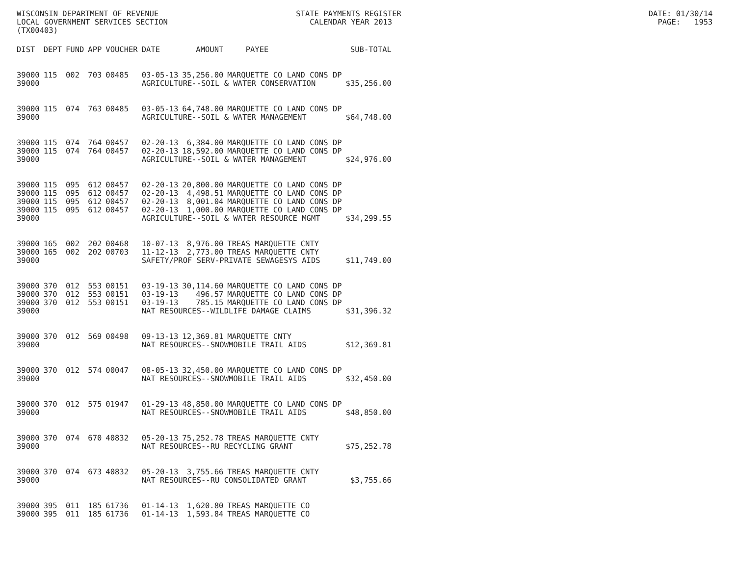WISCONSIN DEPARTMENT OF REVENUE STATE PAYMENTS REGISTER DATE: 01/30/14 LOCAL GOVERNMENT SERVICES SECTION CALENDAR YEAR 2013 PAGE: 1953 (TX00403)
| DIST | DEPT | FUND | APP | VOUCHER | DATE | AMOUNT | PAYEE | SUB-TOTAL |
| --- | --- | --- | --- | --- | --- | --- | --- | --- |
| 39000 | 115 | 002 | 703 | 00485 | 03-05-13 | 35,256.00 | MARQUETTE CO LAND CONS DP | |
| 39000 | | | | | AGRICULTURE--SOIL & WATER CONSERVATION | | | $35,256.00 |
| 39000 | 115 | 074 | 763 | 00485 | 03-05-13 | 64,748.00 | MARQUETTE CO LAND CONS DP | |
| 39000 | | | | | AGRICULTURE--SOIL & WATER MANAGEMENT | | | $64,748.00 |
| 39000 | 115 | 074 | 764 | 00457 | 02-20-13 | 6,384.00 | MARQUETTE CO LAND CONS DP | |
| 39000 | 115 | 074 | 764 | 00457 | 02-20-13 | 18,592.00 | MARQUETTE CO LAND CONS DP | |
| 39000 | | | | | AGRICULTURE--SOIL & WATER MANAGEMENT | | | $24,976.00 |
| 39000 | 115 | 095 | 612 | 00457 | 02-20-13 | 20,800.00 | MARQUETTE CO LAND CONS DP | |
| 39000 | 115 | 095 | 612 | 00457 | 02-20-13 | 4,498.51 | MARQUETTE CO LAND CONS DP | |
| 39000 | 115 | 095 | 612 | 00457 | 02-20-13 | 8,001.04 | MARQUETTE CO LAND CONS DP | |
| 39000 | 115 | 095 | 612 | 00457 | 02-20-13 | 1,000.00 | MARQUETTE CO LAND CONS DP | |
| 39000 | | | | | AGRICULTURE--SOIL & WATER RESOURCE MGMT | | | $34,299.55 |
| 39000 | 165 | 002 | 202 | 00468 | 10-07-13 | 8,976.00 | TREAS MARQUETTE CNTY | |
| 39000 | 165 | 002 | 202 | 00703 | 11-12-13 | 2,773.00 | TREAS MARQUETTE CNTY | |
| 39000 | | | | | SAFETY/PROF SERV-PRIVATE SEWAGESYS AIDS | | | $11,749.00 |
| 39000 | 370 | 012 | 553 | 00151 | 03-19-13 | 30,114.60 | MARQUETTE CO LAND CONS DP | |
| 39000 | 370 | 012 | 553 | 00151 | 03-19-13 | 496.57 | MARQUETTE CO LAND CONS DP | |
| 39000 | 370 | 012 | 553 | 00151 | 03-19-13 | 785.15 | MARQUETTE CO LAND CONS DP | |
| 39000 | | | | | NAT RESOURCES--WILDLIFE DAMAGE CLAIMS | | | $31,396.32 |
| 39000 | 370 | 012 | 569 | 00498 | 09-13-13 | 12,369.81 | MARQUETTE CNTY | |
| 39000 | | | | | NAT RESOURCES--SNOWMOBILE TRAIL AIDS | | | $12,369.81 |
| 39000 | 370 | 012 | 574 | 00047 | 08-05-13 | 32,450.00 | MARQUETTE CO LAND CONS DP | |
| 39000 | | | | | NAT RESOURCES--SNOWMOBILE TRAIL AIDS | | | $32,450.00 |
| 39000 | 370 | 012 | 575 | 01947 | 01-29-13 | 48,850.00 | MARQUETTE CO LAND CONS DP | |
| 39000 | | | | | NAT RESOURCES--SNOWMOBILE TRAIL AIDS | | | $48,850.00 |
| 39000 | 370 | 074 | 670 | 40832 | 05-20-13 | 75,252.78 | TREAS MARQUETTE CNTY | |
| 39000 | | | | | NAT RESOURCES--RU RECYCLING GRANT | | | $75,252.78 |
| 39000 | 370 | 074 | 673 | 40832 | 05-20-13 | 3,755.66 | TREAS MARQUETTE CNTY | |
| 39000 | | | | | NAT RESOURCES--RU CONSOLIDATED GRANT | | | $3,755.66 |
| 39000 | 395 | 011 | 185 | 61736 | 01-14-13 | 1,620.80 | TREAS MARQUETTE CO | |
| 39000 | 395 | 011 | 185 | 61736 | 01-14-13 | 1,593.84 | TREAS MARQUETTE CO | |